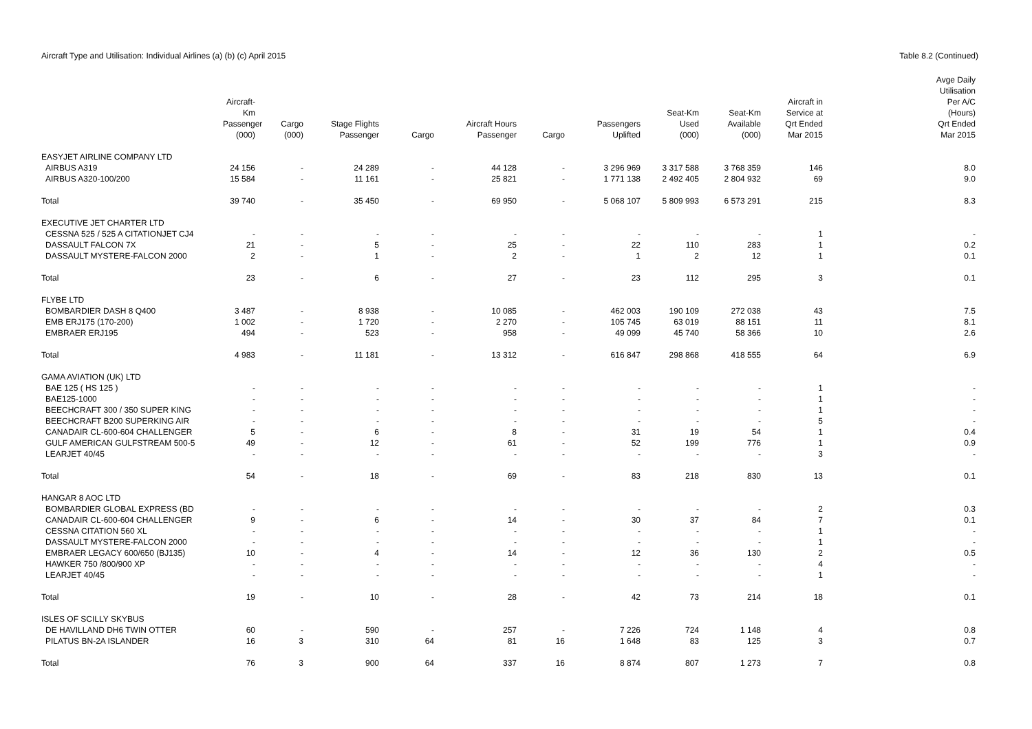Aircraft Type and Utilisation: Individual Airlines (a) (b) (c) April 2015
Table 8.2 (Continued)
| | Aircraft-Km Passenger (000) | Cargo (000) | Stage Flights Passenger | Cargo | Aircraft Hours Passenger | Cargo | Passengers Uplifted | Seat-Km Used (000) | Seat-Km Available (000) | Aircraft in Service at Qrt Ended Mar 2015 | Avge Daily Utilisation Per A/C (Hours) Qrt Ended Mar 2015 |
| --- | --- | --- | --- | --- | --- | --- | --- | --- | --- | --- | --- |
| EASYJET AIRLINE COMPANY LTD | | | | | | | | | | | |
| AIRBUS A319 | 24 156 | - | 24 289 | - | 44 128 | - | 3 296 969 | 3 317 588 | 3 768 359 | 146 | 8.0 |
| AIRBUS A320-100/200 | 15 584 | - | 11 161 | - | 25 821 | - | 1 771 138 | 2 492 405 | 2 804 932 | 69 | 9.0 |
| Total | 39 740 | - | 35 450 | - | 69 950 | - | 5 068 107 | 5 809 993 | 6 573 291 | 215 | 8.3 |
| EXECUTIVE JET CHARTER LTD | | | | | | | | | | | |
| CESSNA 525 / 525 A CITATIONJET CJ4 | - | - | - | - | - | - | - | - | - | 1 | - |
| DASSAULT FALCON 7X | 21 | - | 5 | - | 25 | - | 22 | 110 | 283 | 1 | 0.2 |
| DASSAULT MYSTERE-FALCON 2000 | 2 | - | 1 | - | 2 | - | 1 | 2 | 12 | 1 | 0.1 |
| Total | 23 | - | 6 | - | 27 | - | 23 | 112 | 295 | 3 | 0.1 |
| FLYBE LTD | | | | | | | | | | | |
| BOMBARDIER DASH 8 Q400 | 3 487 | - | 8 938 | - | 10 085 | - | 462 003 | 190 109 | 272 038 | 43 | 7.5 |
| EMB ERJ175 (170-200) | 1 002 | - | 1 720 | - | 2 270 | - | 105 745 | 63 019 | 88 151 | 11 | 8.1 |
| EMBRAER ERJ195 | 494 | - | 523 | - | 958 | - | 49 099 | 45 740 | 58 366 | 10 | 2.6 |
| Total | 4 983 | - | 11 181 | - | 13 312 | - | 616 847 | 298 868 | 418 555 | 64 | 6.9 |
| GAMA AVIATION (UK) LTD | | | | | | | | | | | |
| BAE 125 ( HS 125 ) | - | - | - | - | - | - | - | - | - | 1 | - |
| BAE125-1000 | - | - | - | - | - | - | - | - | - | 1 | - |
| BEECHCRAFT 300 / 350 SUPER KING | - | - | - | - | - | - | - | - | - | 1 | - |
| BEECHCRAFT B200 SUPERKING AIR | - | - | - | - | - | - | - | - | - | 5 | - |
| CANADAIR CL-600-604 CHALLENGER | 5 | - | 6 | - | 8 | - | 31 | 19 | 54 | 1 | 0.4 |
| GULF AMERICAN GULFSTREAM 500-5 | 49 | - | 12 | - | 61 | - | 52 | 199 | 776 | 1 | 0.9 |
| LEARJET 40/45 | - | - | - | - | - | - | - | - | - | 3 | - |
| Total | 54 | - | 18 | - | 69 | - | 83 | 218 | 830 | 13 | 0.1 |
| HANGAR 8 AOC LTD | | | | | | | | | | | |
| BOMBARDIER GLOBAL EXPRESS (BD | - | - | - | - | - | - | - | - | - | 2 | 0.3 |
| CANADAIR CL-600-604 CHALLENGER | 9 | - | 6 | - | 14 | - | 30 | 37 | 84 | 7 | 0.1 |
| CESSNA CITATION 560 XL | - | - | - | - | - | - | - | - | - | 1 | - |
| DASSAULT MYSTERE-FALCON 2000 | - | - | - | - | - | - | - | - | - | 1 | - |
| EMBRAER LEGACY 600/650 (BJ135) | 10 | - | 4 | - | 14 | - | 12 | 36 | 130 | 2 | 0.5 |
| HAWKER 750 /800/900 XP | - | - | - | - | - | - | - | - | - | 4 | - |
| LEARJET 40/45 | - | - | - | - | - | - | - | - | - | 1 | - |
| Total | 19 | - | 10 | - | 28 | - | 42 | 73 | 214 | 18 | 0.1 |
| ISLES OF SCILLY SKYBUS | | | | | | | | | | | |
| DE HAVILLAND DH6 TWIN OTTER | 60 | - | 590 | - | 257 | - | 7 226 | 724 | 1 148 | 4 | 0.8 |
| PILATUS BN-2A ISLANDER | 16 | 3 | 310 | 64 | 81 | 16 | 1 648 | 83 | 125 | 3 | 0.7 |
| Total | 76 | 3 | 900 | 64 | 337 | 16 | 8 874 | 807 | 1 273 | 7 | 0.8 |